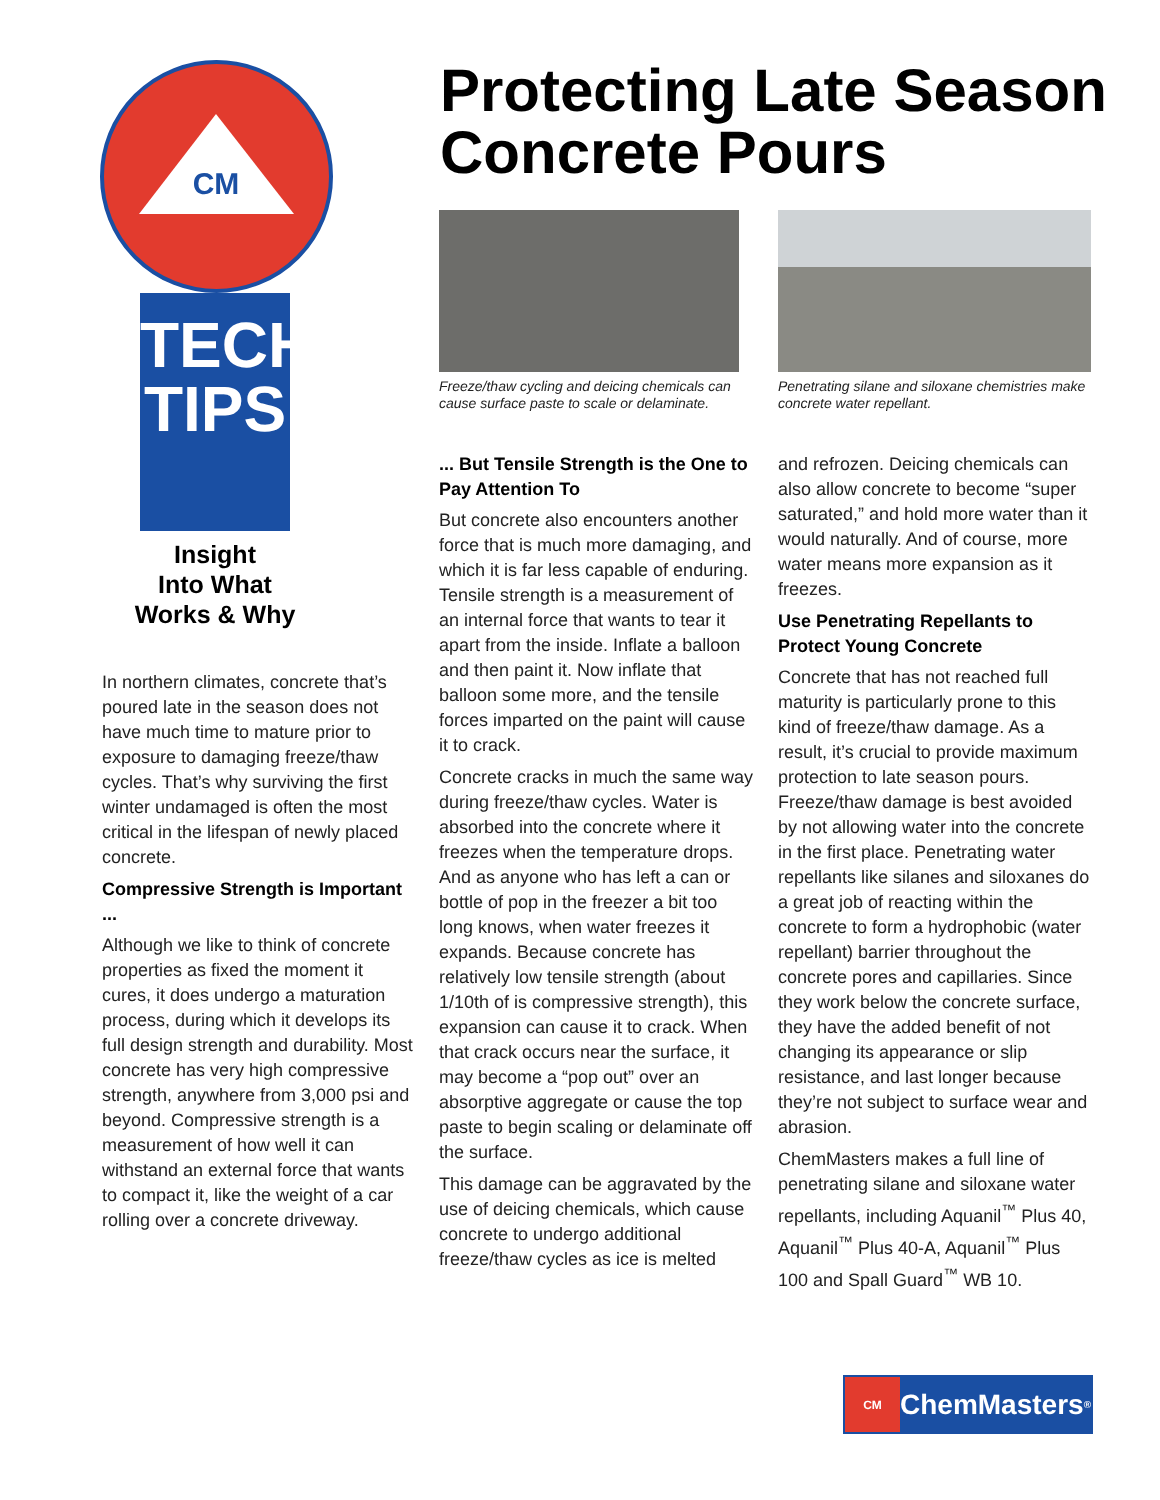CM
TECH
TIPS
Insight
Into What
Works & Why
Protecting Late Season
Concrete Pours
In northern climates, concrete that’s poured late in the season does not have much time to mature prior to exposure to damaging freeze/thaw cycles. That’s why surviving the first winter undamaged is often the most critical in the lifespan of newly placed concrete.
Compressive Strength is Important ...
Although we like to think of concrete properties as fixed the moment it cures, it does undergo a maturation process, during which it develops its full design strength and durability. Most concrete has very high compressive strength, anywhere from 3,000 psi and beyond. Compressive strength is a measurement of how well it can withstand an external force that wants to compact it, like the weight of a car rolling over a concrete driveway.
Freeze/thaw cycling and deicing chemicals can cause surface paste to scale or delaminate.
... But Tensile Strength is the One to Pay Attention To
But concrete also encounters another force that is much more damaging, and which it is far less capable of enduring. Tensile strength is a measurement of an internal force that wants to tear it apart from the inside. Inflate a balloon and then paint it. Now inflate that balloon some more, and the tensile forces imparted on the paint will cause it to crack.
Concrete cracks in much the same way during freeze/thaw cycles. Water is absorbed into the concrete where it freezes when the temperature drops. And as anyone who has left a can or bottle of pop in the freezer a bit too long knows, when water freezes it expands. Because concrete has relatively low tensile strength (about 1/10th of is compressive strength), this expansion can cause it to crack. When that crack occurs near the surface, it may become a “pop out” over an absorptive aggregate or cause the top paste to begin scaling or delaminate off the surface.
This damage can be aggravated by the use of deicing chemicals, which cause concrete to undergo additional freeze/thaw cycles as ice is melted
Penetrating silane and siloxane chemistries make concrete water repellant.
and refrozen. Deicing chemicals can also allow concrete to become “super saturated,” and hold more water than it would naturally. And of course, more water means more expansion as it freezes.
Use Penetrating Repellants to Protect Young Concrete
Concrete that has not reached full maturity is particularly prone to this kind of freeze/thaw damage. As a result, it’s crucial to provide maximum protection to late season pours. Freeze/thaw damage is best avoided by not allowing water into the concrete in the first place. Penetrating water repellants like silanes and siloxanes do a great job of reacting within the concrete to form a hydrophobic (water repellant) barrier throughout the concrete pores and capillaries. Since they work below the concrete surface, they have the added benefit of not changing its appearance or slip resistance, and last longer because they’re not subject to surface wear and abrasion.
ChemMasters makes a full line of penetrating silane and siloxane water repellants, including Aquanil<sup>™</sup> Plus 40, Aquanil<sup>™</sup> Plus 40-A, Aquanil<sup>™</sup> Plus 100 and Spall Guard<sup>™</sup> WB 10.
CM
ChemMasters<sup>®</sup>